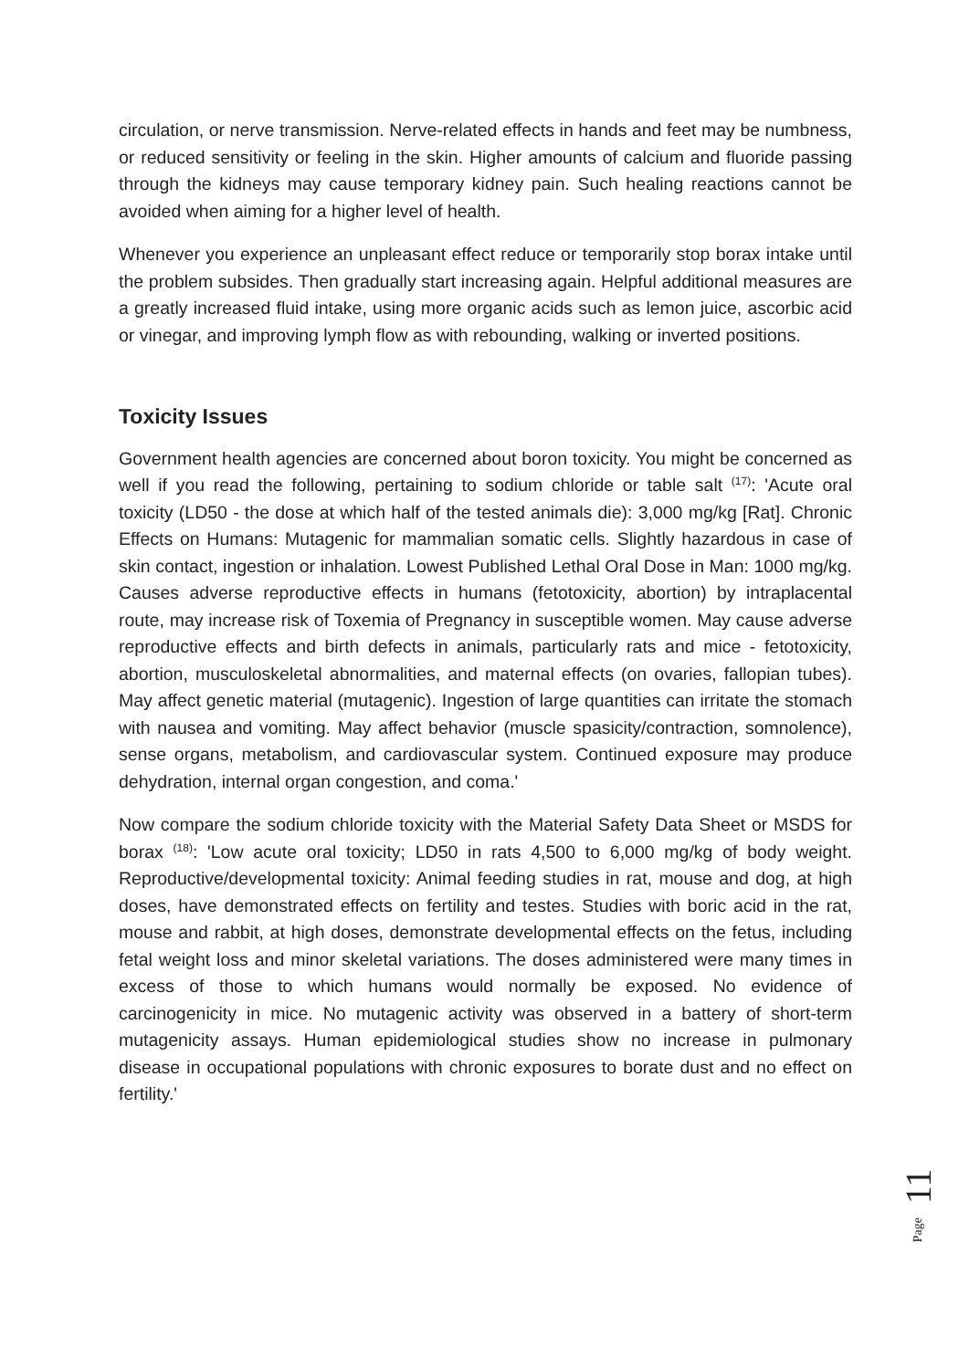circulation, or nerve transmission. Nerve-related effects in hands and feet may be numbness, or reduced sensitivity or feeling in the skin. Higher amounts of calcium and fluoride passing through the kidneys may cause temporary kidney pain. Such healing reactions cannot be avoided when aiming for a higher level of health.
Whenever you experience an unpleasant effect reduce or temporarily stop borax intake until the problem subsides. Then gradually start increasing again. Helpful additional measures are a greatly increased fluid intake, using more organic acids such as lemon juice, ascorbic acid or vinegar, and improving lymph flow as with rebounding, walking or inverted positions.
Toxicity Issues
Government health agencies are concerned about boron toxicity. You might be concerned as well if you read the following, pertaining to sodium chloride or table salt <sup>(17)</sup>: 'Acute oral toxicity (LD50 - the dose at which half of the tested animals die): 3,000 mg/kg [Rat]. Chronic Effects on Humans: Mutagenic for mammalian somatic cells. Slightly hazardous in case of skin contact, ingestion or inhalation. Lowest Published Lethal Oral Dose in Man: 1000 mg/kg. Causes adverse reproductive effects in humans (fetotoxicity, abortion) by intraplacental route, may increase risk of Toxemia of Pregnancy in susceptible women. May cause adverse reproductive effects and birth defects in animals, particularly rats and mice - fetotoxicity, abortion, musculoskeletal abnormalities, and maternal effects (on ovaries, fallopian tubes). May affect genetic material (mutagenic). Ingestion of large quantities can irritate the stomach with nausea and vomiting. May affect behavior (muscle spasicity/contraction, somnolence), sense organs, metabolism, and cardiovascular system. Continued exposure may produce dehydration, internal organ congestion, and coma.'
Now compare the sodium chloride toxicity with the Material Safety Data Sheet or MSDS for borax <sup>(18)</sup>: 'Low acute oral toxicity; LD50 in rats 4,500 to 6,000 mg/kg of body weight. Reproductive/developmental toxicity: Animal feeding studies in rat, mouse and dog, at high doses, have demonstrated effects on fertility and testes. Studies with boric acid in the rat, mouse and rabbit, at high doses, demonstrate developmental effects on the fetus, including fetal weight loss and minor skeletal variations. The doses administered were many times in excess of those to which humans would normally be exposed. No evidence of carcinogenicity in mice. No mutagenic activity was observed in a battery of short-term mutagenicity assays. Human epidemiological studies show no increase in pulmonary disease in occupational populations with chronic exposures to borate dust and no effect on fertility.'
11
Page